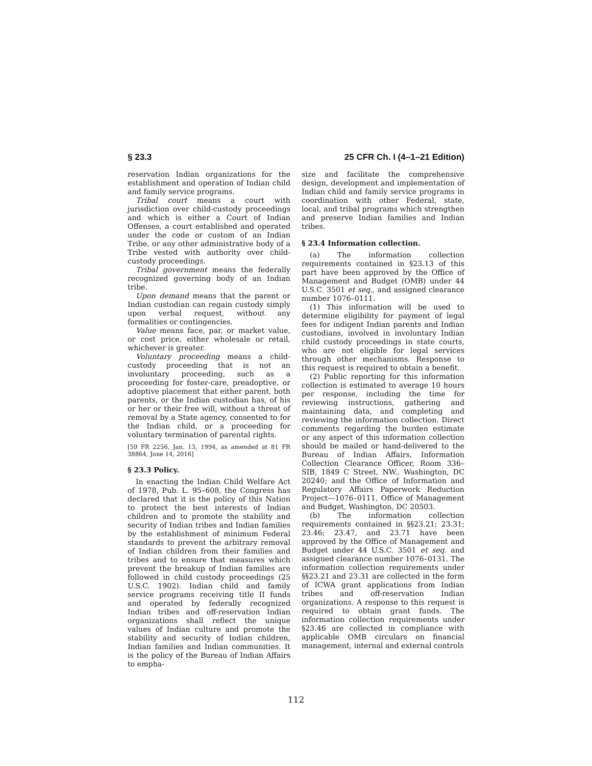§ 23.3 25 CFR Ch. I (4–1–21 Edition)
reservation Indian organizations for the establishment and operation of Indian child and family service programs.
Tribal court means a court with jurisdiction over child-custody proceedings and which is either a Court of Indian Offenses, a court established and operated under the code or custom of an Indian Tribe, or any other administrative body of a Tribe vested with authority over child-custody proceedings.
Tribal government means the federally recognized governing body of an Indian tribe.
Upon demand means that the parent or Indian custodian can regain custody simply upon verbal request, without any formalities or contingencies.
Value means face, par, or market value, or cost price, either wholesale or retail, whichever is greater.
Voluntary proceeding means a child-custody proceeding that is not an involuntary proceeding, such as a proceeding for foster-care, preadoptive, or adoptive placement that either parent, both parents, or the Indian custodian has, of his or her or their free will, without a threat of removal by a State agency, consented to for the Indian child, or a proceeding for voluntary termination of parental rights.
[59 FR 2256, Jan. 13, 1994, as amended at 81 FR 38864, June 14, 2016]
§ 23.3 Policy.
In enacting the Indian Child Welfare Act of 1978, Pub. L. 95–608, the Congress has declared that it is the policy of this Nation to protect the best interests of Indian children and to promote the stability and security of Indian tribes and Indian families by the establishment of minimum Federal standards to prevent the arbitrary removal of Indian children from their families and tribes and to ensure that measures which prevent the breakup of Indian families are followed in child custody proceedings (25 U.S.C. 1902). Indian child and family service programs receiving title II funds and operated by federally recognized Indian tribes and off-reservation Indian organizations shall reflect the unique values of Indian culture and promote the stability and security of Indian children, Indian families and Indian communities. It is the policy of the Bureau of Indian Affairs to empha-
size and facilitate the comprehensive design, development and implementation of Indian child and family service programs in coordination with other Federal, state, local, and tribal programs which strengthen and preserve Indian families and Indian tribes.
§ 23.4 Information collection.
(a) The information collection requirements contained in §23.13 of this part have been approved by the Office of Management and Budget (OMB) under 44 U.S.C. 3501 et seq., and assigned clearance number 1076–0111.
(1) This information will be used to determine eligibility for payment of legal fees for indigent Indian parents and Indian custodians, involved in involuntary Indian child custody proceedings in state courts, who are not eligible for legal services through other mechanisms. Response to this request is required to obtain a benefit.
(2) Public reporting for this information collection is estimated to average 10 hours per response, including the time for reviewing instructions, gathering and maintaining data, and completing and reviewing the information collection. Direct comments regarding the burden estimate or any aspect of this information collection should be mailed or hand-delivered to the Bureau of Indian Affairs, Information Collection Clearance Officer, Room 336–SIB, 1849 C Street, NW., Washington, DC 20240; and the Office of Information and Regulatory Affairs Paperwork Reduction Project—1076–0111, Office of Management and Budget, Washington, DC 20503.
(b) The information collection requirements contained in §§23.21; 23.31; 23.46; 23.47, and 23.71 have been approved by the Office of Management and Budget under 44 U.S.C. 3501 et seq. and assigned clearance number 1076–0131. The information collection requirements under §§23.21 and 23.31 are collected in the form of ICWA grant applications from Indian tribes and off-reservation Indian organizations. A response to this request is required to obtain grant funds. The information collection requirements under §23.46 are collected in compliance with applicable OMB circulars on financial management, internal and external controls
112